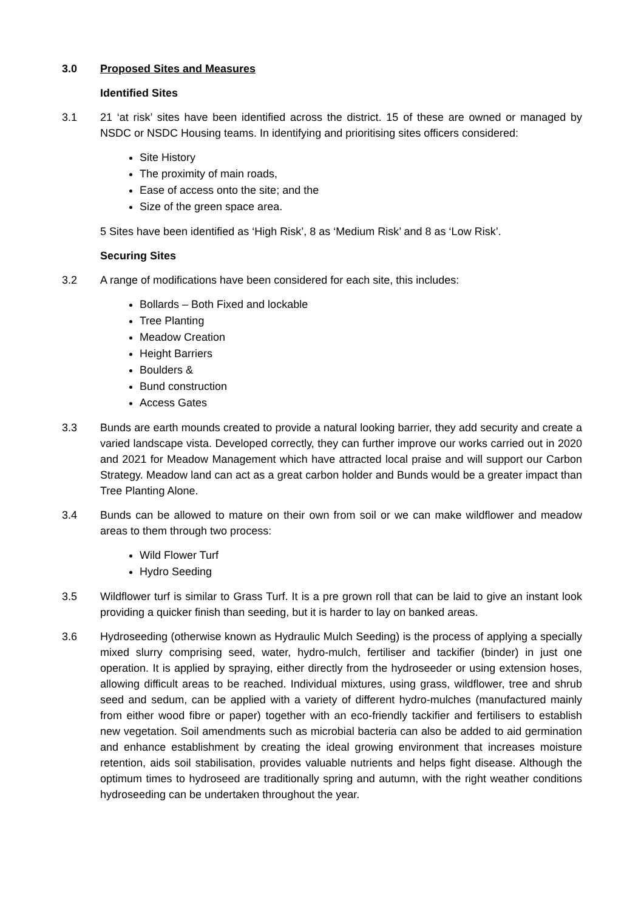3.0 Proposed Sites and Measures
Identified Sites
3.1 21 ‘at risk’ sites have been identified across the district. 15 of these are owned or managed by NSDC or NSDC Housing teams. In identifying and prioritising sites officers considered:
Site History
The proximity of main roads,
Ease of access onto the site; and the
Size of the green space area.
5 Sites have been identified as ‘High Risk’, 8 as ‘Medium Risk’ and 8 as ‘Low Risk’.
Securing Sites
3.2 A range of modifications have been considered for each site, this includes:
Bollards – Both Fixed and lockable
Tree Planting
Meadow Creation
Height Barriers
Boulders &
Bund construction
Access Gates
3.3 Bunds are earth mounds created to provide a natural looking barrier, they add security and create a varied landscape vista. Developed correctly, they can further improve our works carried out in 2020 and 2021 for Meadow Management which have attracted local praise and will support our Carbon Strategy. Meadow land can act as a great carbon holder and Bunds would be a greater impact than Tree Planting Alone.
3.4 Bunds can be allowed to mature on their own from soil or we can make wildflower and meadow areas to them through two process:
Wild Flower Turf
Hydro Seeding
3.5 Wildflower turf is similar to Grass Turf. It is a pre grown roll that can be laid to give an instant look providing a quicker finish than seeding, but it is harder to lay on banked areas.
3.6 Hydroseeding (otherwise known as Hydraulic Mulch Seeding) is the process of applying a specially mixed slurry comprising seed, water, hydro-mulch, fertiliser and tackifier (binder) in just one operation. It is applied by spraying, either directly from the hydroseeder or using extension hoses, allowing difficult areas to be reached. Individual mixtures, using grass, wildflower, tree and shrub seed and sedum, can be applied with a variety of different hydro-mulches (manufactured mainly from either wood fibre or paper) together with an eco-friendly tackifier and fertilisers to establish new vegetation. Soil amendments such as microbial bacteria can also be added to aid germination and enhance establishment by creating the ideal growing environment that increases moisture retention, aids soil stabilisation, provides valuable nutrients and helps fight disease. Although the optimum times to hydroseed are traditionally spring and autumn, with the right weather conditions hydroseeding can be undertaken throughout the year.